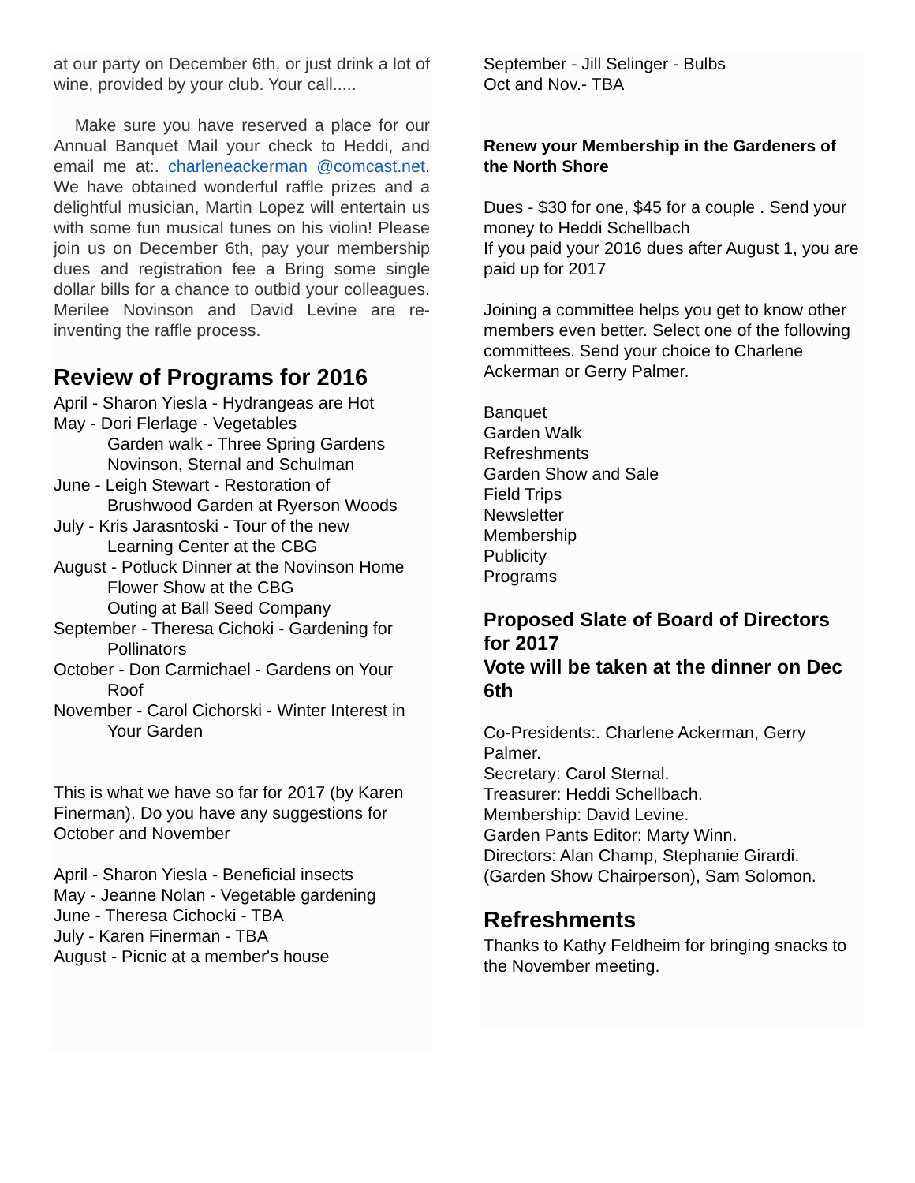at our party on December 6th, or just drink a lot of wine, provided by your club. Your call.....
Make sure you have reserved a place for our Annual Banquet Mail your check to Heddi, and email me at:. charleneackerman @comcast.net. We have obtained wonderful raffle prizes and a delightful musician, Martin Lopez will entertain us with some fun musical tunes on his violin! Please join us on December 6th, pay your membership dues and registration fee a Bring some single dollar bills for a chance to outbid your colleagues. Merilee Novinson and David Levine are re-inventing the raffle process.
Review of Programs for 2016
April - Sharon Yiesla - Hydrangeas are Hot
May - Dori Flerlage - Vegetables
Garden walk - Three Spring Gardens
Novinson, Sternal and Schulman
June - Leigh Stewart - Restoration of
Brushwood Garden at Ryerson Woods
July - Kris Jarasntoski - Tour of the new
Learning Center at the CBG
August - Potluck Dinner at the Novinson Home
Flower Show at the CBG
Outing at Ball Seed Company
September - Theresa Cichoki - Gardening for Pollinators
October - Don Carmichael - Gardens on Your Roof
November - Carol Cichorski - Winter Interest in Your Garden
This is what we have so far for 2017 (by Karen Finerman). Do you have any suggestions for October and November
April - Sharon Yiesla - Beneficial insects
May - Jeanne Nolan - Vegetable gardening
June - Theresa Cichocki - TBA
July - Karen Finerman - TBA
August - Picnic at a member's house
September - Jill Selinger - Bulbs
Oct and Nov.- TBA
Renew your Membership in the Gardeners of the North Shore
Dues - $30 for one, $45 for a couple . Send your money to Heddi Schellbach
If you paid your 2016 dues after August 1, you are paid up for 2017
Joining a committee helps you get to know other members even better. Select one of the following committees. Send your choice to Charlene Ackerman or Gerry Palmer.
Banquet
Garden Walk
Refreshments
Garden Show and Sale
Field Trips
Newsletter
Membership
Publicity
Programs
Proposed Slate of Board of Directors for 2017
Vote will be taken at the dinner on Dec 6th
Co-Presidents:. Charlene Ackerman, Gerry Palmer.
Secretary: Carol Sternal.
Treasurer: Heddi Schellbach.
Membership: David Levine.
Garden Pants Editor: Marty Winn.
Directors: Alan Champ, Stephanie Girardi. (Garden Show Chairperson), Sam Solomon.
Refreshments
Thanks to Kathy Feldheim for bringing snacks to the November meeting.